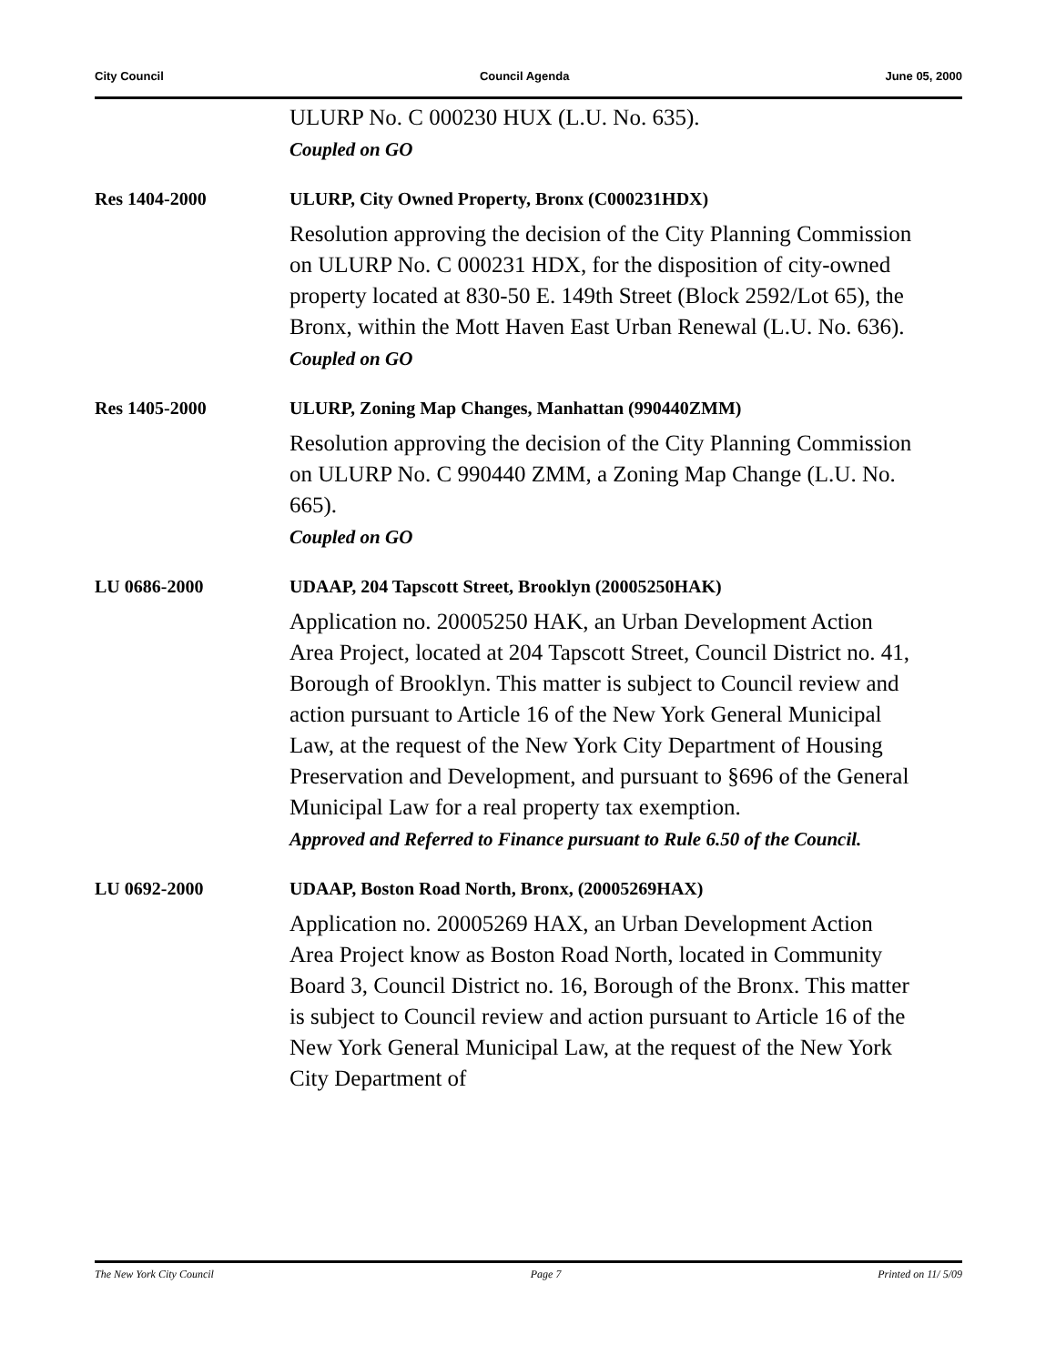City Council Council Agenda June 05, 2000
ULURP No. C 000230 HUX (L.U. No. 635).
Coupled on GO
Res 1404-2000 ULURP, City Owned Property, Bronx (C000231HDX)
Resolution approving the decision of the City Planning Commission on ULURP No. C 000231 HDX, for the disposition of city-owned property located at 830-50 E. 149th Street (Block 2592/Lot 65), the Bronx, within the Mott Haven East Urban Renewal (L.U. No. 636).
Coupled on GO
Res 1405-2000 ULURP, Zoning Map Changes, Manhattan (990440ZMM)
Resolution approving the decision of the City Planning Commission on ULURP No. C 990440 ZMM, a Zoning Map Change (L.U. No. 665).
Coupled on GO
LU 0686-2000 UDAAP, 204 Tapscott Street, Brooklyn (20005250HAK)
Application no. 20005250 HAK, an Urban Development Action Area Project, located at 204 Tapscott Street, Council District no. 41, Borough of Brooklyn. This matter is subject to Council review and action pursuant to Article 16 of the New York General Municipal Law, at the request of the New York City Department of Housing Preservation and Development, and pursuant to §696 of the General Municipal Law for a real property tax exemption.
Approved and Referred to Finance pursuant to Rule 6.50 of the Council.
LU 0692-2000 UDAAP, Boston Road North, Bronx, (20005269HAX)
Application no. 20005269 HAX, an Urban Development Action Area Project know as Boston Road North, located in Community Board 3, Council District no. 16, Borough of the Bronx. This matter is subject to Council review and action pursuant to Article 16 of the New York General Municipal Law, at the request of the New York City Department of
The New York City Council Page 7 Printed on 11/ 5/09